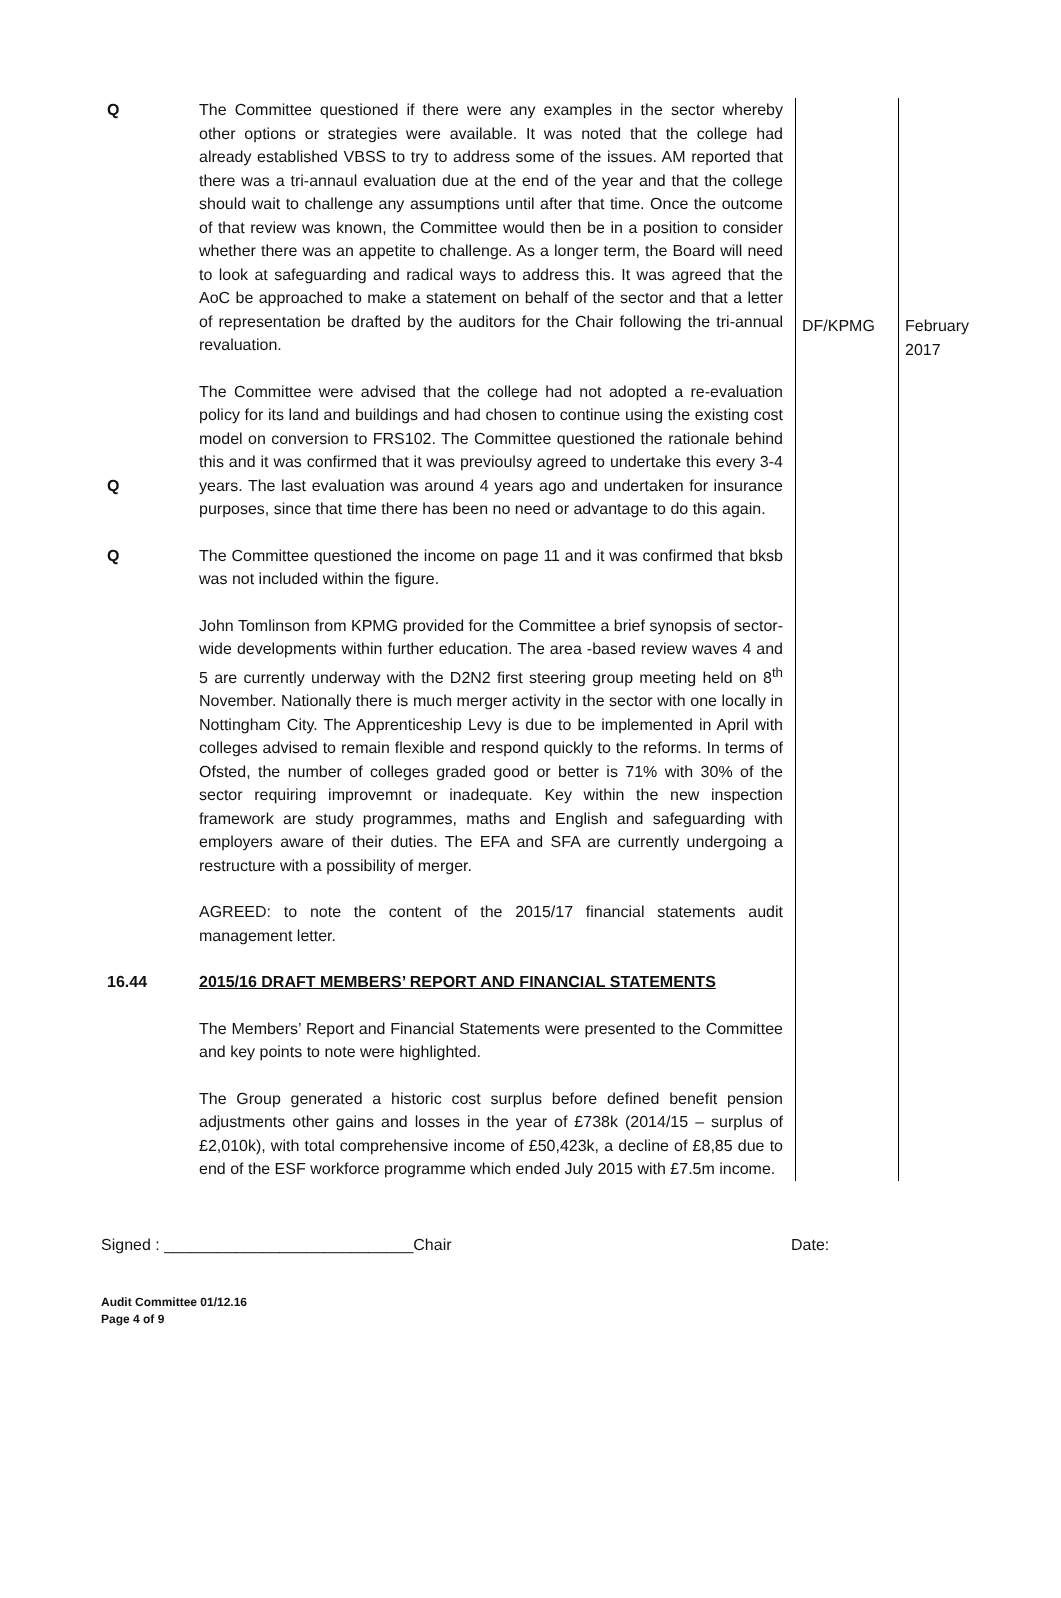| Q | The Committee questioned if there were any examples in the sector whereby other options or strategies were available. It was noted that the college had already established VBSS to try to address some of the issues. AM reported that there was a tri-annaul evaluation due at the end of the year and that the college should wait to challenge any assumptions until after that time. Once the outcome of that review was known, the Committee would then be in a position to consider whether there was an appetite to challenge. As a longer term, the Board will need to look at safeguarding and radical ways to address this. It was agreed that the AoC be approached to make a statement on behalf of the sector and that a letter of representation be drafted by the auditors for the Chair following the tri-annual revaluation. | DF/KPMG | February 2017 |
| Q | The Committee were advised that the college had not adopted a re-evaluation policy for its land and buildings and had chosen to continue using the existing cost model on conversion to FRS102. The Committee questioned the rationale behind this and it was confirmed that it was previoulsy agreed to undertake this every 3-4 years. The last evaluation was around 4 years ago and undertaken for insurance purposes, since that time there has been no need or advantage to do this again. | | |
| Q | The Committee questioned the income on page 11 and it was confirmed that bksb was not included within the figure. John Tomlinson from KPMG provided for the Committee a brief synopsis of sector-wide developments within further education. The area -based review waves 4 and 5 are currently underway with the D2N2 first steering group meeting held on 8<sup>th</sup> November. Nationally there is much merger activity in the sector with one locally in Nottingham City. The Apprenticeship Levy is due to be implemented in April with colleges advised to remain flexible and respond quickly to the reforms. In terms of Ofsted, the number of colleges graded good or better is 71% with 30% of the sector requiring improvemnt or inadequate. Key within the new inspection framework are study programmes, maths and English and safeguarding with employers aware of their duties. The EFA and SFA are currently undergoing a restructure with a possibility of merger. AGREED: to note the content of the 2015/17 financial statements audit management letter. | | |
| 16.44 | 2015/16 DRAFT MEMBERS’ REPORT AND FINANCIAL STATEMENTS The Members’ Report and Financial Statements were presented to the Committee and key points to note were highlighted. The Group generated a historic cost surplus before defined benefit pension adjustments other gains and losses in the year of £738k (2014/15 – surplus of £2,010k), with total comprehensive income of £50,423k, a decline of £8,85 due to end of the ESF workforce programme which ended July 2015 with £7.5m income. | | |
Signed : ____________________________Chair Date:
Audit Committee 01/12.16
Page 4 of 9